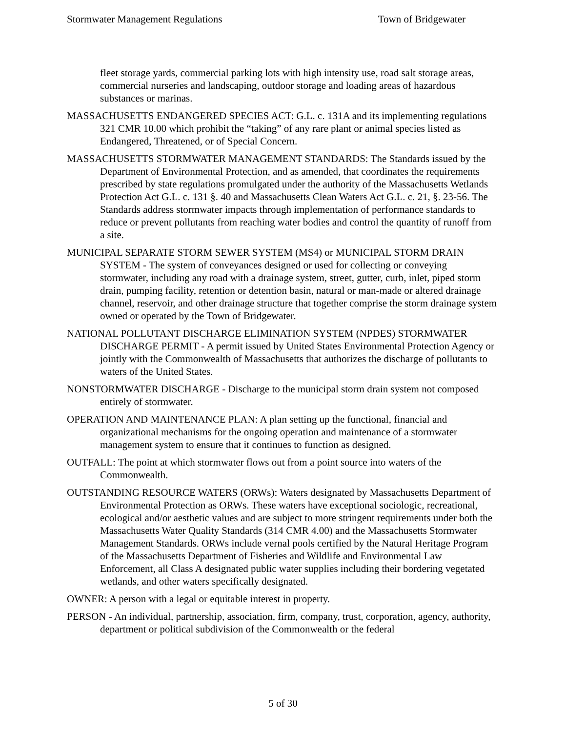Stormwater Management Regulations Town of Bridgewater
fleet storage yards, commercial parking lots with high intensity use, road salt storage areas, commercial nurseries and landscaping, outdoor storage and loading areas of hazardous substances or marinas.
MASSACHUSETTS ENDANGERED SPECIES ACT: G.L. c. 131A and its implementing regulations 321 CMR 10.00 which prohibit the “taking” of any rare plant or animal species listed as Endangered, Threatened, or of Special Concern.
MASSACHUSETTS STORMWATER MANAGEMENT STANDARDS: The Standards issued by the Department of Environmental Protection, and as amended, that coordinates the requirements prescribed by state regulations promulgated under the authority of the Massachusetts Wetlands Protection Act G.L. c. 131 §. 40 and Massachusetts Clean Waters Act G.L. c. 21, §. 23-56. The Standards address stormwater impacts through implementation of performance standards to reduce or prevent pollutants from reaching water bodies and control the quantity of runoff from a site.
MUNICIPAL SEPARATE STORM SEWER SYSTEM (MS4) or MUNICIPAL STORM DRAIN SYSTEM - The system of conveyances designed or used for collecting or conveying stormwater, including any road with a drainage system, street, gutter, curb, inlet, piped storm drain, pumping facility, retention or detention basin, natural or man-made or altered drainage channel, reservoir, and other drainage structure that together comprise the storm drainage system owned or operated by the Town of Bridgewater.
NATIONAL POLLUTANT DISCHARGE ELIMINATION SYSTEM (NPDES) STORMWATER DISCHARGE PERMIT - A permit issued by United States Environmental Protection Agency or jointly with the Commonwealth of Massachusetts that authorizes the discharge of pollutants to waters of the United States.
NONSTORMWATER DISCHARGE - Discharge to the municipal storm drain system not composed entirely of stormwater.
OPERATION AND MAINTENANCE PLAN: A plan setting up the functional, financial and organizational mechanisms for the ongoing operation and maintenance of a stormwater management system to ensure that it continues to function as designed.
OUTFALL: The point at which stormwater flows out from a point source into waters of the Commonwealth.
OUTSTANDING RESOURCE WATERS (ORWs): Waters designated by Massachusetts Department of Environmental Protection as ORWs. These waters have exceptional sociologic, recreational, ecological and/or aesthetic values and are subject to more stringent requirements under both the Massachusetts Water Quality Standards (314 CMR 4.00) and the Massachusetts Stormwater Management Standards. ORWs include vernal pools certified by the Natural Heritage Program of the Massachusetts Department of Fisheries and Wildlife and Environmental Law Enforcement, all Class A designated public water supplies including their bordering vegetated wetlands, and other waters specifically designated.
OWNER: A person with a legal or equitable interest in property.
PERSON - An individual, partnership, association, firm, company, trust, corporation, agency, authority, department or political subdivision of the Commonwealth or the federal
5 of 30